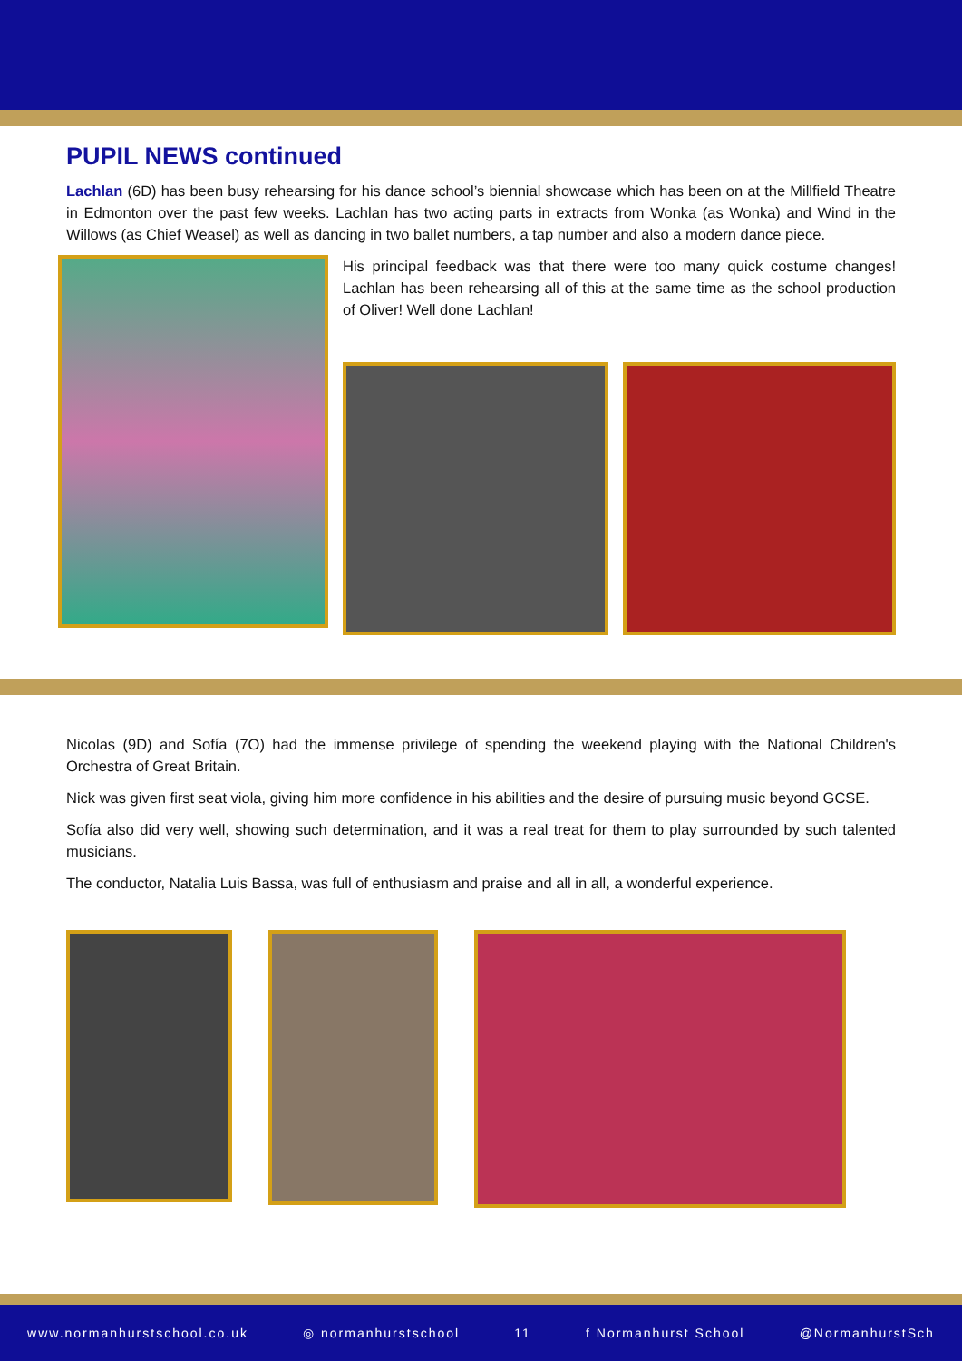PUPIL NEWS continued
Lachlan (6D) has been busy rehearsing for his dance school’s biennial showcase which has been on at the Millfield Theatre in Edmonton over the past few weeks. Lachlan has two acting parts in extracts from Wonka (as Wonka) and Wind in the Willows (as Chief Weasel) as well as dancing in two ballet numbers, a tap number and also a modern dance piece.
His principal feedback was that there were too many quick costume changes! Lachlan has been rehearsing all of this at the same time as the school production of Oliver! Well done Lachlan!
Nicolas (9D) and Sofía (7O) had the immense privilege of spending the weekend playing with the National Children's Orchestra of Great Britain.
Nick was given first seat viola, giving him more confidence in his abilities and the desire of pursuing music beyond GCSE.
Sofía also did very well, showing such determination, and it was a real treat for them to play surrounded by such talented musicians.
The conductor, Natalia Luis Bassa, was full of enthusiasm and praise and all in all, a wonderful experience.
www.normanhurstschool.co.uk ◎ normanhurstschool 11 f Normanhurst School @NormanhurstSch